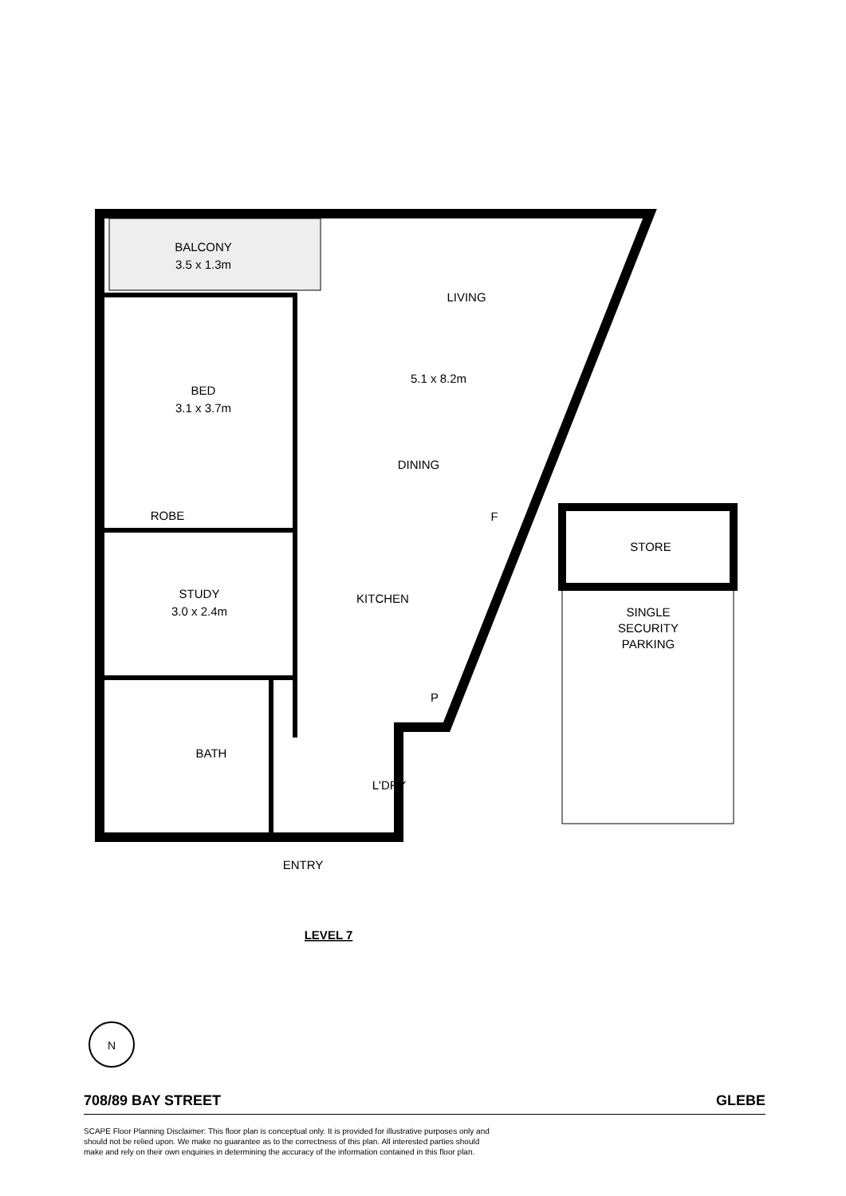BALCONY
3.5 x 1.3m
LIVING
5.1 x 8.2m
BED
3.1 x 3.7m
DINING
ROBE
F
STORE
STUDY
3.0 x 2.4m
KITCHEN
SINGLE
SECURITY
PARKING
P
BATH
L'DRY
ENTRY
LEVEL 7
N
708/89 BAY STREET GLEBE
SCAPE Floor Planning Disclaimer: This floor plan is conceptual only. It is provided for illustrative purposes only and should not be relied upon. We make no guarantee as to the correctness of this plan. All interested parties should make and rely on their own enquiries in determining the accuracy of the information contained in this floor plan.